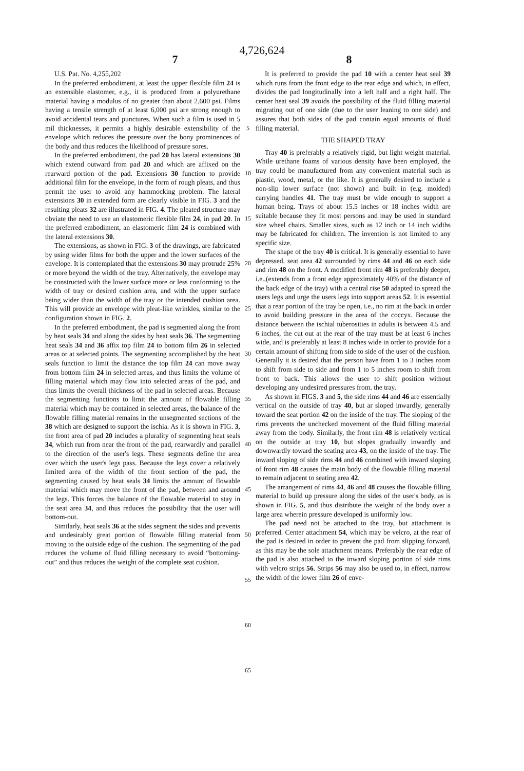4,726,624
7 8
U.S. Pat. No. 4,255,202
In the preferred embodiment, at least the upper flexible film 24 is an extensible elastomer, e.g., it is produced from a polyurethane material having a modulus of no greater than about 2,600 psi. Films having a tensile strength of at least 6,000 psi are strong enough to avoid accidental tears and punctures. When such a film is used in 5 mil thicknesses, it permits a highly desirable extensibility of the envelope which reduces the pressure over the bony prominences of the body and thus reduces the likelihood of pressure sores.
In the preferred embodiment, the pad 20 has lateral extensions 30 which extend outward from pad 20 and which are affixed on the rearward portion of the pad. Extensions 30 function to provide additional film for the envelope, in the form of rough pleats, and thus permit the user to avoid any hammocking problem. The lateral extensions 30 in extended form are clearly visible in FIG. 3 and the resulting pleats 32 are illustrated in FIG. 4. The pleated structure may obviate the need to use an elastomeric flexible film 24, in pad 20. In the preferred embodiment, an elastomeric film 24 is combined with the lateral extensions 30.
The extensions, as shown in FIG. 3 of the drawings, are fabricated by using wider films for both the upper and the lower surfaces of the envelope. It is contemplated that the extensions 30 may protrude 25% or more beyond the width of the tray. Alternatively, the envelope may be constructed with the lower surface more or less conforming to the width of tray or desired cushion area, and with the upper surface being wider than the width of the tray or the intended cushion area. This will provide an envelope with pleat-like wrinkles, similar to the configuration shown in FIG. 2.
In the preferred embodiment, the pad is segmented along the front by heat seals 34 and along the sides by heat seals 36. The segmenting heat seals 34 and 36 affix top film 24 to bottom film 26 in selected areas or at selected points. The segmenting accomplished by the heat seals function to limit the distance the top film 24 can move away from bottom film 24 in selected areas, and thus limits the volume of filling material which may flow into selected areas of the pad, and thus limits the overall thickness of the pad in selected areas. Because the segmenting functions to limit the amount of flowable filling material which may be contained in selected areas, the balance of the flowable filling material remains in the unsegmented sections of the 38 which are designed to support the ischia. As it is shown in FIG. 3, the front area of pad 20 includes a plurality of segmenting heat seals 34, which run from near the front of the pad, rearwardly and parallel to the direction of the user's legs. These segments define the area over which the user's legs pass. Because the legs cover a relatively limited area of the width of the front section of the pad, the segmenting caused by heat seals 34 limits the amount of flowable material which may move the front of the pad, between and around the legs. This forces the balance of the flowable material to stay in the seat area 34, and thus reduces the possibility that the user will bottom-out.
Similarly, heat seals 36 at the sides segment the sides and prevents and undesirably great portion of flowable filling material from moving to the outside edge of the cushion. The segmenting of the pad reduces the volume of fluid filling necessary to avoid “bottoming-out” and thus reduces the weight of the complete seat cushion.
5
10
15
20
25
30
35
40
45
50
55
60
65
It is preferred to provide the pad 10 with a center heat seal 39 which runs from the front edge to the rear edge and which, in effect, divides the pad longitudinally into a left half and a right half. The center heat seal 39 avoids the possibility of the fluid filling material migrating out of one side (due to the user leaning to one side) and assures that both sides of the pad contain equal amounts of fluid filling material.
THE SHAPED TRAY
Tray 40 is preferably a relatively rigid, but light weight material. While urethane foams of various density have been employed, the tray could be manufactured from any convenient material such as plastic, wood, metal, or the like. It is generally desired to include a non-slip lower surface (not shown) and built in (e.g. molded) carrying handles 41. The tray must be wide enough to support a human being. Trays of about 15.5 inches or 18 inches width are suitable because they fit most persons and may be used in standard size wheel chairs. Smaller sizes, such as 12 inch or 14 inch widths may be fabricated for children. The invention is not limited to any specific size.
The shape of the tray 40 is critical. It is generally essential to have depressed, seat area 42 surrounded by rims 44 and 46 on each side and rim 48 on the front. A modified front rim 48 is preferably deeper, i.e.,(extends from a front edge approximately 40% of the distance of the back edge of the tray) with a central rise 50 adapted to spread the users legs and urge the users legs into support areas 52. It is essential that a rear portion of the tray be open, i.e., no rim at the back in order to avoid building pressure in the area of the coccyx. Because the distance between the ischial tuberosities in adults is between 4.5 and 6 inches, the cut out at the rear of the tray must be at least 6 inches wide, and is preferably at least 8 inches wide in order to provide for a certain amount of shifting from side to side of the user of the cushion. Generally it is desired that the person have from 1 to 3 inches room to shift from side to side and from 1 to 5 inches room to shift from front to back. This allows the user to shift position without developing any undesired pressures from. the tray.
As shown in FIGS. 3 and 5, the side rims 44 and 46 are essentially vertical on the outside of tray 40, but ar sloped inwardly, generally toward the seat portion 42 on the inside of the tray. The sloping of the rims prevents the unchecked movement of the fluid filling material away from the body. Similarly, the front rim 48 is relatively vertical on the outside at tray 10, but slopes gradually inwardly and downwardly toward the seating area 43, on the inside of the tray. The inward sloping of side rims 44 and 46 combined with inward sloping of front rim 48 causes the main body of the flowable filling material to remain adjacent to seating area 42.
The arrangement of rims 44, 46 and 48 causes the flowable filling material to build up pressure along the sides of the user's body, as is shown in FIG. 5, and thus distribute the weight of the body over a large area wherein pressure developed is uniformly low.
The pad need not be attached to the tray, but attachment is preferred. Center attachment 54, which may be velcro, at the rear of the pad is desired in order to prevent the pad from slipping forward, as this may be the sole attachment means. Preferably the rear edge of the pad is also attached to the inward sloping portion of side rims with velcro strips 56. Strips 56 may also be used to, in effect, narrow the width of the lower film 26 of enve-